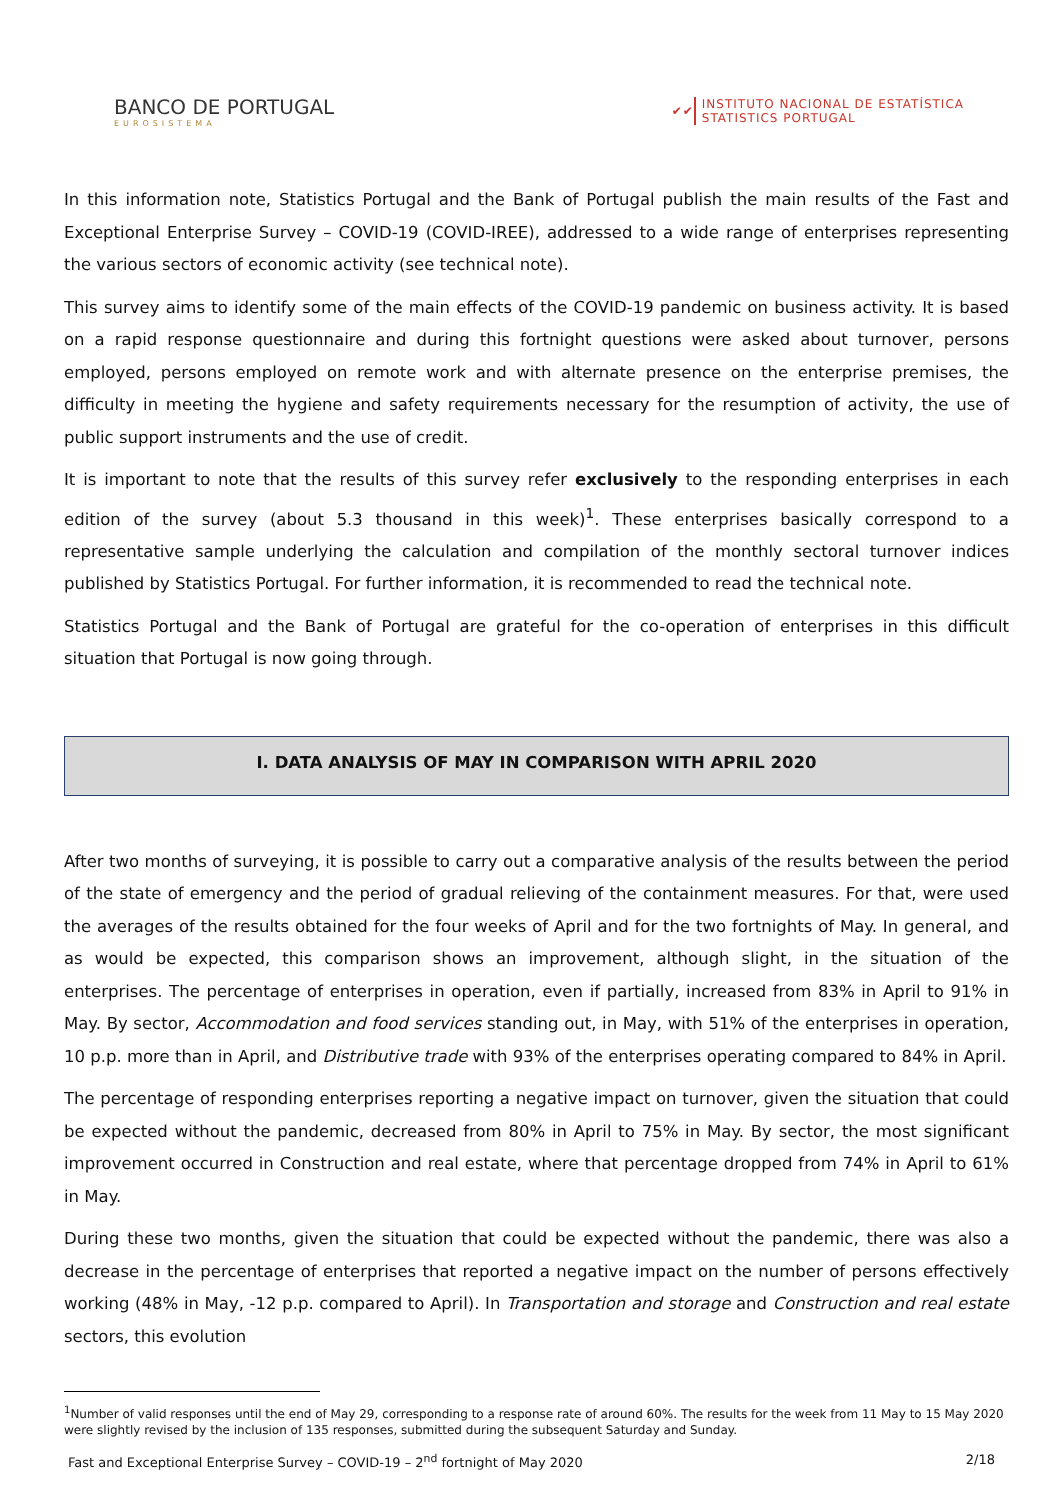BANCO DE PORTUGAL
EUROSISTEMA
✔✔
INSTITUTO NACIONAL DE ESTATÍSTICA
STATISTICS PORTUGAL
In this information note, Statistics Portugal and the Bank of Portugal publish the main results of the Fast and Exceptional Enterprise Survey – COVID-19 (COVID-IREE), addressed to a wide range of enterprises representing the various sectors of economic activity (see technical note).
This survey aims to identify some of the main effects of the COVID-19 pandemic on business activity. It is based on a rapid response questionnaire and during this fortnight questions were asked about turnover, persons employed, persons employed on remote work and with alternate presence on the enterprise premises, the difficulty in meeting the hygiene and safety requirements necessary for the resumption of activity, the use of public support instruments and the use of credit.
It is important to note that the results of this survey refer exclusively to the responding enterprises in each edition of the survey (about 5.3 thousand in this week)<sup>1</sup>. These enterprises basically correspond to a representative sample underlying the calculation and compilation of the monthly sectoral turnover indices published by Statistics Portugal. For further information, it is recommended to read the technical note.
Statistics Portugal and the Bank of Portugal are grateful for the co-operation of enterprises in this difficult situation that Portugal is now going through.
I. DATA ANALYSIS OF MAY IN COMPARISON WITH APRIL 2020
After two months of surveying, it is possible to carry out a comparative analysis of the results between the period of the state of emergency and the period of gradual relieving of the containment measures. For that, were used the averages of the results obtained for the four weeks of April and for the two fortnights of May. In general, and as would be expected, this comparison shows an improvement, although slight, in the situation of the enterprises. The percentage of enterprises in operation, even if partially, increased from 83% in April to 91% in May. By sector, Accommodation and food services standing out, in May, with 51% of the enterprises in operation, 10 p.p. more than in April, and Distributive trade with 93% of the enterprises operating compared to 84% in April.
The percentage of responding enterprises reporting a negative impact on turnover, given the situation that could be expected without the pandemic, decreased from 80% in April to 75% in May. By sector, the most significant improvement occurred in Construction and real estate, where that percentage dropped from 74% in April to 61% in May.
During these two months, given the situation that could be expected without the pandemic, there was also a decrease in the percentage of enterprises that reported a negative impact on the number of persons effectively working (48% in May, -12 p.p. compared to April). In Transportation and storage and Construction and real estate sectors, this evolution
<sup>1</sup> Number of valid responses until the end of May 29, corresponding to a response rate of around 60%. The results for the week from 11 May to 15 May 2020 were slightly revised by the inclusion of 135 responses, submitted during the subsequent Saturday and Sunday.
Fast and Exceptional Enterprise Survey – COVID-19 – 2<sup>nd</sup> fortnight of May 2020 2/18